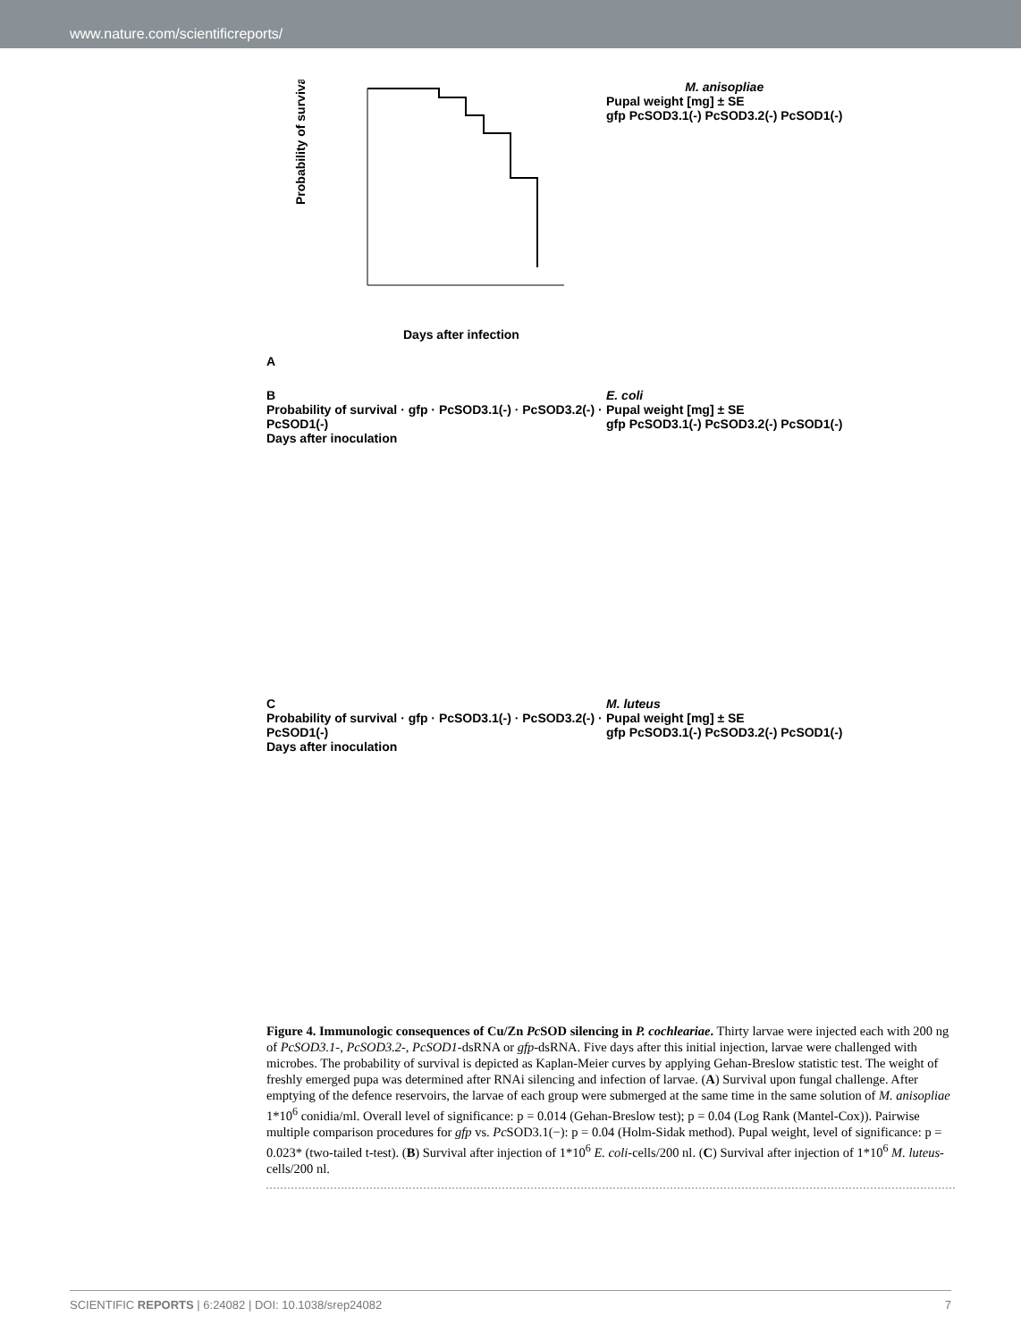www.nature.com/scientificreports/
A
Probability of survival
Days after infection
M. anisopliae
Pupal weight [mg] ± SE
gfp PcSOD3.1(-) PcSOD3.2(-) PcSOD1(-)
B
Probability of survival · gfp · PcSOD3.1(-) · PcSOD3.2(-) · PcSOD1(-)
Days after inoculation
E. coli
Pupal weight [mg] ± SE
gfp PcSOD3.1(-) PcSOD3.2(-) PcSOD1(-)
C
Probability of survival · gfp · PcSOD3.1(-) · PcSOD3.2(-) · PcSOD1(-)
Days after inoculation
M. luteus
Pupal weight [mg] ± SE
gfp PcSOD3.1(-) PcSOD3.2(-) PcSOD1(-)
Figure 4. Immunologic consequences of Cu/Zn Pc SOD silencing in P. cochleariae. Thirty larvae were injected each with 200 ng of PcSOD3.1-, PcSOD3.2-, PcSOD1-dsRNA or gfp-dsRNA. Five days after this initial injection, larvae were challenged with microbes. The probability of survival is depicted as Kaplan-Meier curves by applying Gehan-Breslow statistic test. The weight of freshly emerged pupa was determined after RNAi silencing and infection of larvae. (A) Survival upon fungal challenge. After emptying of the defence reservoirs, the larvae of each group were submerged at the same time in the same solution of M. anisopliae 1*10<sup>6</sup> conidia/ml. Overall level of significance: p = 0.014 (Gehan-Breslow test); p = 0.04 (Log Rank (Mantel-Cox)). Pairwise multiple comparison procedures for gfp vs. Pc SOD3.1(−): p = 0.04 (Holm-Sidak method). Pupal weight, level of significance: p = 0.023* (two-tailed t-test). (B) Survival after injection of 1*10<sup>6</sup> E. coli-cells/200 nl. (C) Survival after injection of 1*10<sup>6</sup> M. luteus-cells/200 nl.
SCIENTIFIC REPORTS | 6:24082 | DOI: 10.1038/srep24082 7